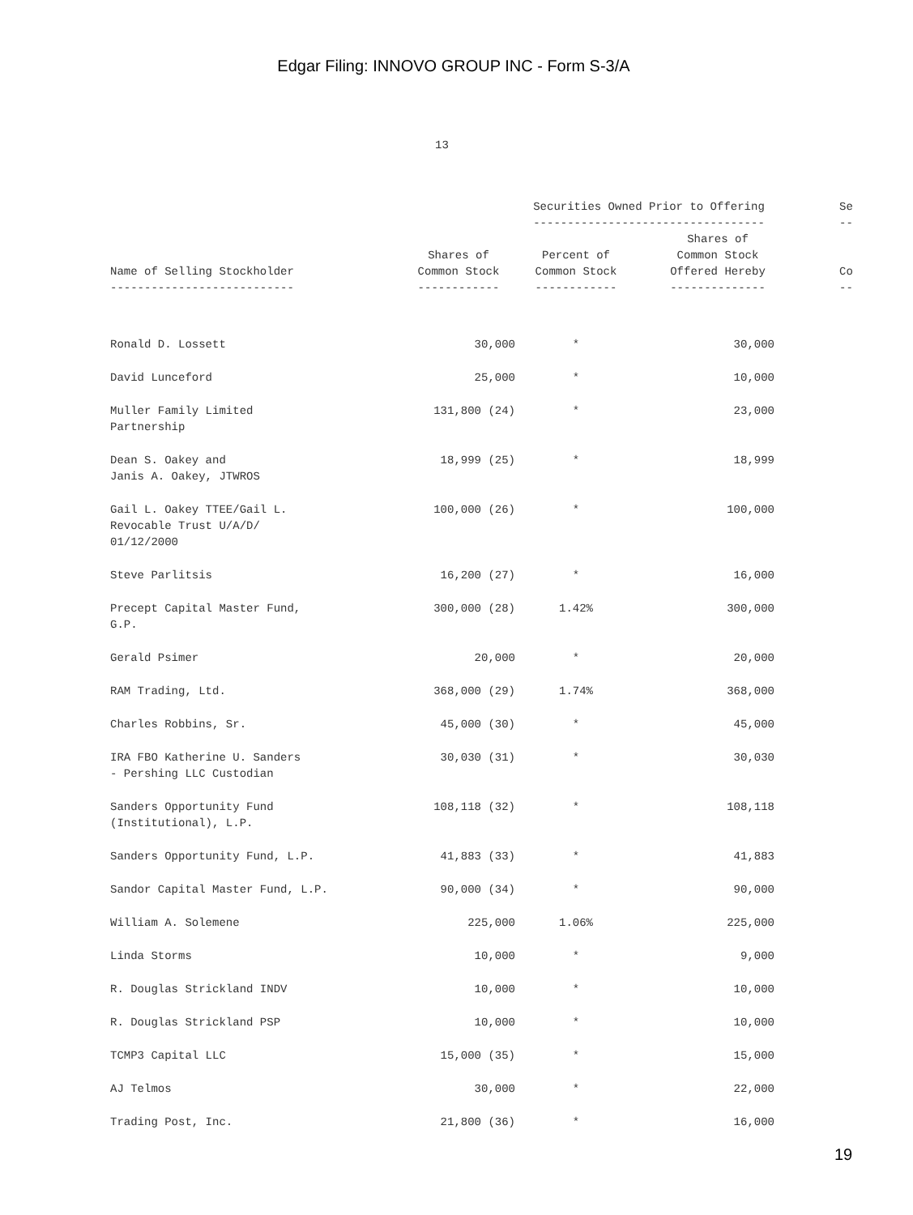Edgar Filing: INNOVO GROUP INC - Form S-3/A
13
| | Securities Owned Prior to Offering ---------------------------------- | | | Se -- |
| --- | --- | --- | --- | --- |
| Name of Selling Stockholder --------------------------- | Shares of Common Stock ------------ | Percent of Common Stock ------------ | Shares of Common Stock Offered Hereby -------------- | Co -- |
| Ronald D. Lossett | 30,000 | * | 30,000 | |
| David Lunceford | 25,000 | * | 10,000 | |
| Muller Family Limited Partnership | 131,800 (24) | * | 23,000 | |
| Dean S. Oakey and Janis A. Oakey, JTWROS | 18,999 (25) | * | 18,999 | |
| Gail L. Oakey TTEE/Gail L. Revocable Trust U/A/D/ 01/12/2000 | 100,000 (26) | * | 100,000 | |
| Steve Parlitsis | 16,200 (27) | * | 16,000 | |
| Precept Capital Master Fund, G.P. | 300,000 (28) | 1.42% | 300,000 | |
| Gerald Psimer | 20,000 | * | 20,000 | |
| RAM Trading, Ltd. | 368,000 (29) | 1.74% | 368,000 | |
| Charles Robbins, Sr. | 45,000 (30) | * | 45,000 | |
| IRA FBO Katherine U. Sanders - Pershing LLC Custodian | 30,030 (31) | * | 30,030 | |
| Sanders Opportunity Fund (Institutional), L.P. | 108,118 (32) | * | 108,118 | |
| Sanders Opportunity Fund, L.P. | 41,883 (33) | * | 41,883 | |
| Sandor Capital Master Fund, L.P. | 90,000 (34) | * | 90,000 | |
| William A. Solemene | 225,000 | 1.06% | 225,000 | |
| Linda Storms | 10,000 | * | 9,000 | |
| R. Douglas Strickland INDV | 10,000 | * | 10,000 | |
| R. Douglas Strickland PSP | 10,000 | * | 10,000 | |
| TCMP3 Capital LLC | 15,000 (35) | * | 15,000 | |
| AJ Telmos | 30,000 | * | 22,000 | |
| Trading Post, Inc. | 21,800 (36) | * | 16,000 | |
19